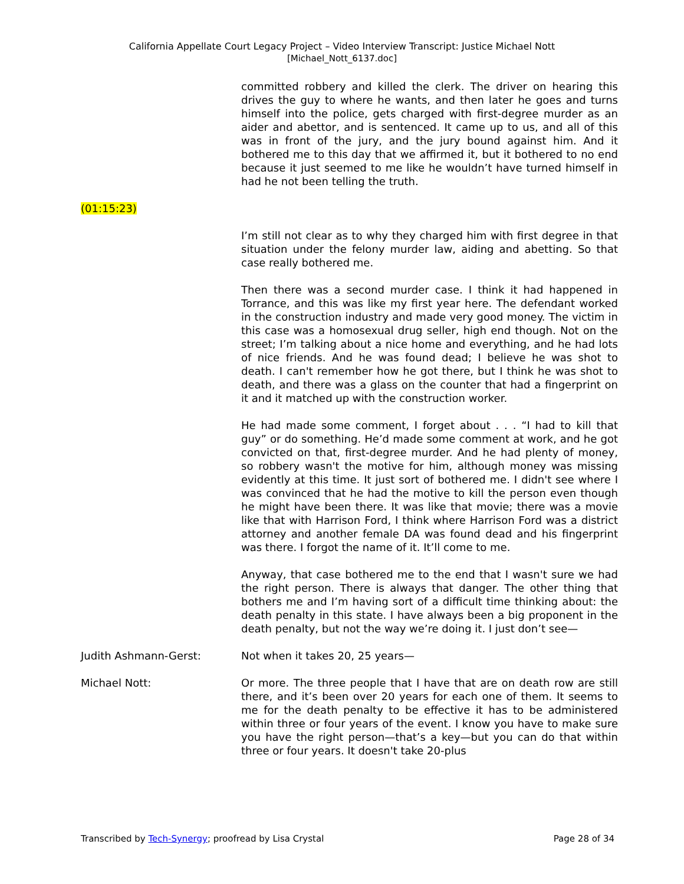California Appellate Court Legacy Project – Video Interview Transcript: Justice Michael Nott
[Michael_Nott_6137.doc]
committed robbery and killed the clerk. The driver on hearing this drives the guy to where he wants, and then later he goes and turns himself into the police, gets charged with first-degree murder as an aider and abettor, and is sentenced. It came up to us, and all of this was in front of the jury, and the jury bound against him. And it bothered me to this day that we affirmed it, but it bothered to no end because it just seemed to me like he wouldn’t have turned himself in had he not been telling the truth.
(01:15:23)
I’m still not clear as to why they charged him with first degree in that situation under the felony murder law, aiding and abetting. So that case really bothered me.
Then there was a second murder case. I think it had happened in Torrance, and this was like my first year here. The defendant worked in the construction industry and made very good money. The victim in this case was a homosexual drug seller, high end though. Not on the street; I’m talking about a nice home and everything, and he had lots of nice friends. And he was found dead; I believe he was shot to death. I can't remember how he got there, but I think he was shot to death, and there was a glass on the counter that had a fingerprint on it and it matched up with the construction worker.
He had made some comment, I forget about . . . “I had to kill that guy” or do something. He’d made some comment at work, and he got convicted on that, first-degree murder. And he had plenty of money, so robbery wasn't the motive for him, although money was missing evidently at this time. It just sort of bothered me. I didn't see where I was convinced that he had the motive to kill the person even though he might have been there. It was like that movie; there was a movie like that with Harrison Ford, I think where Harrison Ford was a district attorney and another female DA was found dead and his fingerprint was there. I forgot the name of it. It’ll come to me.
Anyway, that case bothered me to the end that I wasn't sure we had the right person. There is always that danger. The other thing that bothers me and I’m having sort of a difficult time thinking about: the death penalty in this state. I have always been a big proponent in the death penalty, but not the way we’re doing it. I just don’t see—
Judith Ashmann-Gerst: Not when it takes 20, 25 years—
Michael Nott: Or more. The three people that I have that are on death row are still there, and it’s been over 20 years for each one of them. It seems to me for the death penalty to be effective it has to be administered within three or four years of the event. I know you have to make sure you have the right person—that’s a key—but you can do that within three or four years. It doesn't take 20-plus
Transcribed by Tech-Synergy; proofread by Lisa Crystal Page 28 of 34